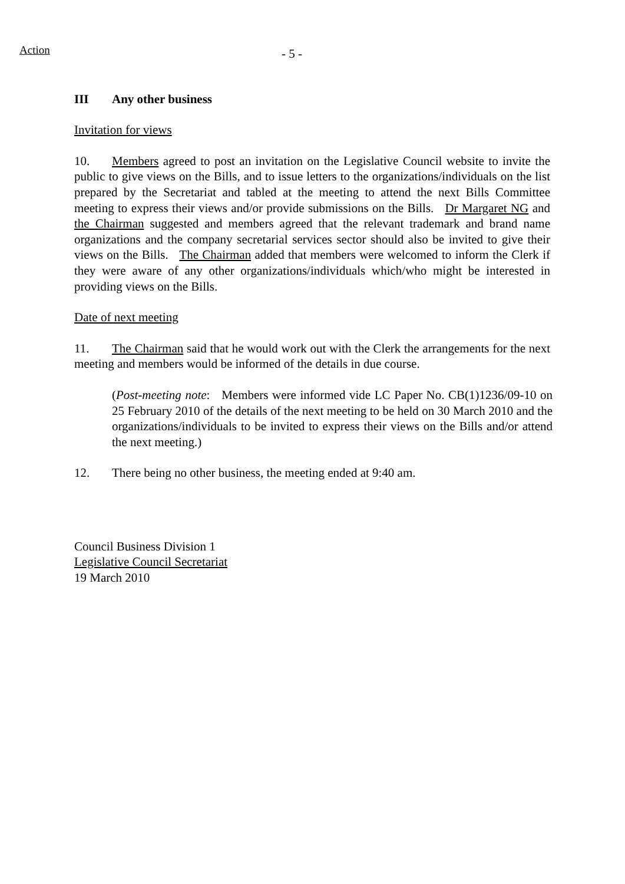Action
- 5 -
III Any other business
Invitation for views
10. Members agreed to post an invitation on the Legislative Council website to invite the public to give views on the Bills, and to issue letters to the organizations/individuals on the list prepared by the Secretariat and tabled at the meeting to attend the next Bills Committee meeting to express their views and/or provide submissions on the Bills. Dr Margaret NG and the Chairman suggested and members agreed that the relevant trademark and brand name organizations and the company secretarial services sector should also be invited to give their views on the Bills. The Chairman added that members were welcomed to inform the Clerk if they were aware of any other organizations/individuals which/who might be interested in providing views on the Bills.
Date of next meeting
11. The Chairman said that he would work out with the Clerk the arrangements for the next meeting and members would be informed of the details in due course.
(Post-meeting note: Members were informed vide LC Paper No. CB(1)1236/09-10 on 25 February 2010 of the details of the next meeting to be held on 30 March 2010 and the organizations/individuals to be invited to express their views on the Bills and/or attend the next meeting.)
12. There being no other business, the meeting ended at 9:40 am.
Council Business Division 1
Legislative Council Secretariat
19 March 2010